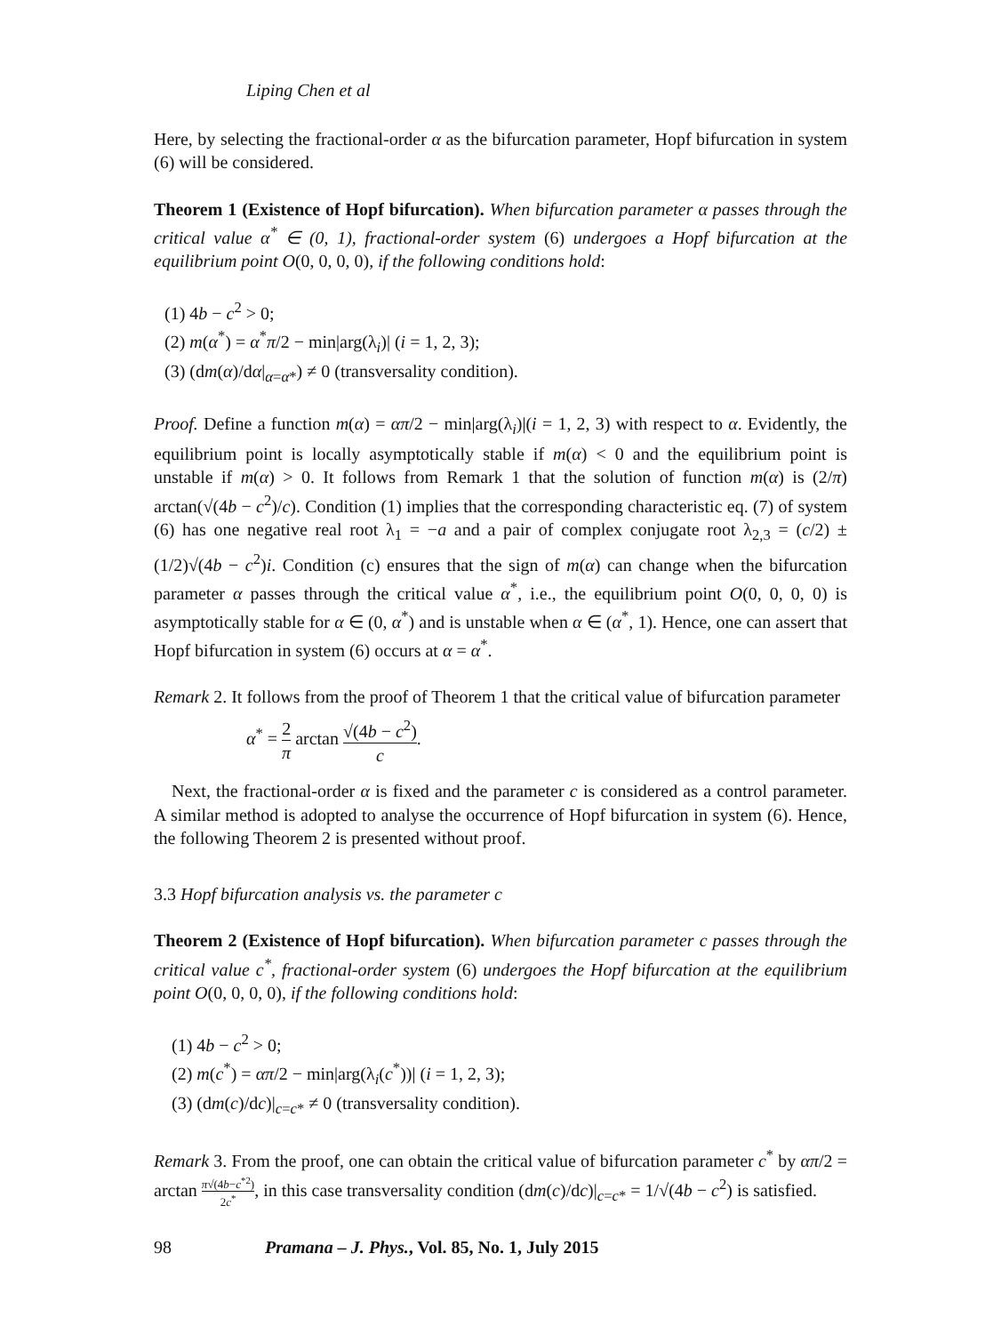Liping Chen et al
Here, by selecting the fractional-order α as the bifurcation parameter, Hopf bifurcation in system (6) will be considered.
Theorem 1 (Existence of Hopf bifurcation). When bifurcation parameter α passes through the critical value α<sup>*</sup> ∈ (0, 1), fractional-order system (6) undergoes a Hopf bifurcation at the equilibrium point O(0, 0, 0, 0), if the following conditions hold:
(1) 4b − c<sup>2</sup> > 0;
(2) m(α<sup>*</sup>) = α<sup>*</sup>π/2 − min|arg(λ<sub>i</sub>)| (i = 1, 2, 3);
(3) (dm(α)/dα|<sub>α=α*</sub>) ≠ 0 (transversality condition).
Proof. Define a function m(α) = απ/2 − min|arg(λ<sub>i</sub>)|(i = 1, 2, 3) with respect to α. Evidently, the equilibrium point is locally asymptotically stable if m(α) < 0 and the equilibrium point is unstable if m(α) > 0. It follows from Remark 1 that the solution of function m(α) is (2/π) arctan(√(4b − c<sup>2</sup>)/c). Condition (1) implies that the corresponding characteristic eq. (7) of system (6) has one negative real root λ<sub>1</sub> = −a and a pair of complex conjugate root λ<sub>2,3</sub> = (c/2) ± (1/2)√(4b − c<sup>2</sup>)i. Condition (c) ensures that the sign of m(α) can change when the bifurcation parameter α passes through the critical value α<sup>*</sup>, i.e., the equilibrium point O(0, 0, 0, 0) is asymptotically stable for α ∈ (0, α<sup>*</sup>) and is unstable when α ∈ (α<sup>*</sup>, 1). Hence, one can assert that Hopf bifurcation in system (6) occurs at α = α<sup>*</sup>.
Remark 2. It follows from the proof of Theorem 1 that the critical value of bifurcation parameter
α<sup>*</sup> = 2 π arctan √(4b − c<sup>2</sup>) c.
Next, the fractional-order α is fixed and the parameter c is considered as a control parameter. A similar method is adopted to analyse the occurrence of Hopf bifurcation in system (6). Hence, the following Theorem 2 is presented without proof.
3.3 Hopf bifurcation analysis vs. the parameter c
Theorem 2 (Existence of Hopf bifurcation). When bifurcation parameter c passes through the critical value c<sup>*</sup>, fractional-order system (6) undergoes the Hopf bifurcation at the equilibrium point O(0, 0, 0, 0), if the following conditions hold:
(1) 4b − c<sup>2</sup> > 0;
(2) m(c<sup>*</sup>) = απ/2 − min|arg(λ<sub>i</sub>(c<sup>*</sup>))| (i = 1, 2, 3);
(3) (dm(c)/dc)|<sub>c=c*</sub> ≠ 0 (transversality condition).
Remark 3. From the proof, one can obtain the critical value of bifurcation parameter c<sup>*</sup> by απ/2 = arctan π√(4b−c<sup>*2</sup>) 2c<sup>*</sup>, in this case transversality condition (dm(c)/dc)|<sub>c=c*</sub> = 1/√(4b − c<sup>2</sup>) is satisfied.
98 Pramana – J. Phys., Vol. 85, No. 1, July 2015